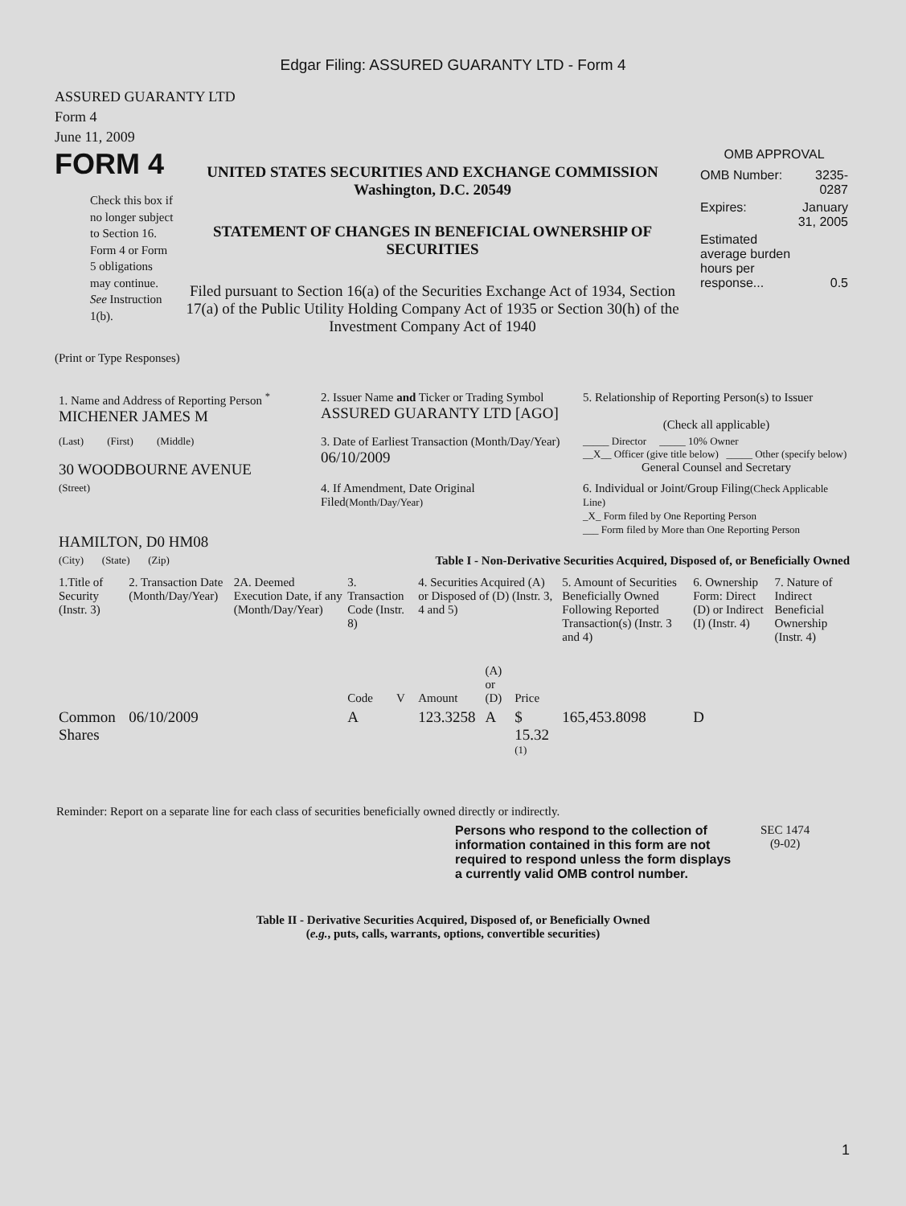Edgar Filing: ASSURED GUARANTY LTD - Form 4
ASSURED GUARANTY LTD
Form 4
June 11, 2009
FORM 4
Check this box if no longer subject to Section 16. Form 4 or Form 5 obligations may continue. See Instruction 1(b).
UNITED STATES SECURITIES AND EXCHANGE COMMISSION
Washington, D.C. 20549
STATEMENT OF CHANGES IN BENEFICIAL OWNERSHIP OF SECURITIES
Filed pursuant to Section 16(a) of the Securities Exchange Act of 1934, Section 17(a) of the Public Utility Holding Company Act of 1935 or Section 30(h) of the Investment Company Act of 1940
OMB APPROVAL
| OMB Number: | 3235-0287 |
| Expires: | January 31, 2005 |
| Estimated average burden hours per response... | 0.5 |
(Print or Type Responses)
| 1. Name and Address of Reporting Person <sup>*</sup> MICHENER JAMES M | 2. Issuer Name and Ticker or Trading Symbol ASSURED GUARANTY LTD [AGO] | 5. Relationship of Reporting Person(s) to Issuer (Check all applicable) |
| (Last) (First) (Middle) 30 WOODBOURNE AVENUE | 3. Date of Earliest Transaction (Month/Day/Year) 06/10/2009 | _____ Director _____ 10% Owner __X__ Officer (give title below) _____ Other (specify below) General Counsel and Secretary |
| (Street) HAMILTON, D0 HM08 | 4. If Amendment, Date Original Filed (Month/Day/Year) | 6. Individual or Joint/Group Filing (Check Applicable Line) _X_ Form filed by One Reporting Person ___ Form filed by More than One Reporting Person |
| (City) (State) (Zip) | Table I - Non-Derivative Securities Acquired, Disposed of, or Beneficially Owned | |
| 1.Title of Security (Instr. 3) | 2. Transaction Date (Month/Day/Year) | 2A. Deemed Execution Date, if any (Month/Day/Year) | 3. Transaction Code (Instr. 8) | | 4. Securities Acquired (A) or Disposed of (D) (Instr. 3, 4 and 5) | | | 5. Amount of Securities Beneficially Owned Following Reported Transaction(s) (Instr. 3 and 4) | 6. Ownership Form: Direct (D) or Indirect (I) (Instr. 4) | 7. Nature of Indirect Beneficial Ownership (Instr. 4) |
| --- | --- | --- | --- | --- | --- | --- | --- | --- | --- | --- |
| | | | Code | V | Amount | (A) or (D) | Price | | | |
| Common Shares | 06/10/2009 | | A | | 123.3258 | A | $ 15.32 <sup>(1)</sup> | 165,453.8098 | D | |
Reminder: Report on a separate line for each class of securities beneficially owned directly or indirectly.
Persons who respond to the collection of information contained in this form are not required to respond unless the form displays a currently valid OMB control number.
SEC 1474
(9-02)
Table II - Derivative Securities Acquired, Disposed of, or Beneficially Owned
(e.g., puts, calls, warrants, options, convertible securities)
1